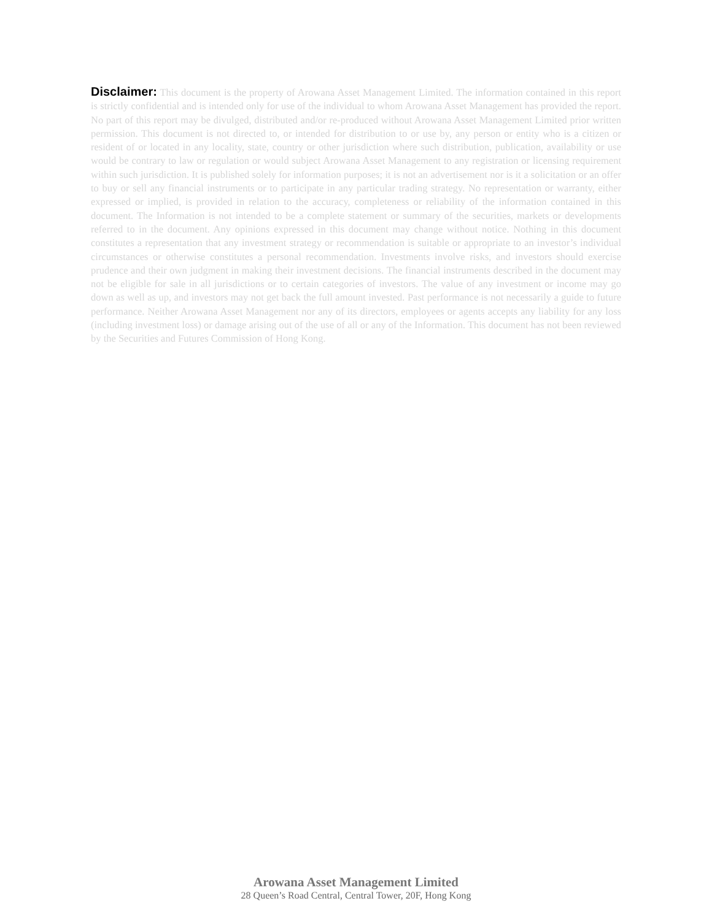Disclaimer: This document is the property of Arowana Asset Management Limited. The information contained in this report is strictly confidential and is intended only for use of the individual to whom Arowana Asset Management has provided the report. No part of this report may be divulged, distributed and/or re-produced without Arowana Asset Management Limited prior written permission. This document is not directed to, or intended for distribution to or use by, any person or entity who is a citizen or resident of or located in any locality, state, country or other jurisdiction where such distribution, publication, availability or use would be contrary to law or regulation or would subject Arowana Asset Management to any registration or licensing requirement within such jurisdiction. It is published solely for information purposes; it is not an advertisement nor is it a solicitation or an offer to buy or sell any financial instruments or to participate in any particular trading strategy. No representation or warranty, either expressed or implied, is provided in relation to the accuracy, completeness or reliability of the information contained in this document. The Information is not intended to be a complete statement or summary of the securities, markets or developments referred to in the document. Any opinions expressed in this document may change without notice. Nothing in this document constitutes a representation that any investment strategy or recommendation is suitable or appropriate to an investor’s individual circumstances or otherwise constitutes a personal recommendation. Investments involve risks, and investors should exercise prudence and their own judgment in making their investment decisions. The financial instruments described in the document may not be eligible for sale in all jurisdictions or to certain categories of investors. The value of any investment or income may go down as well as up, and investors may not get back the full amount invested. Past performance is not necessarily a guide to future performance. Neither Arowana Asset Management nor any of its directors, employees or agents accepts any liability for any loss (including investment loss) or damage arising out of the use of all or any of the Information. This document has not been reviewed by the Securities and Futures Commission of Hong Kong.
Arowana Asset Management Limited
28 Queen’s Road Central, Central Tower, 20F, Hong Kong